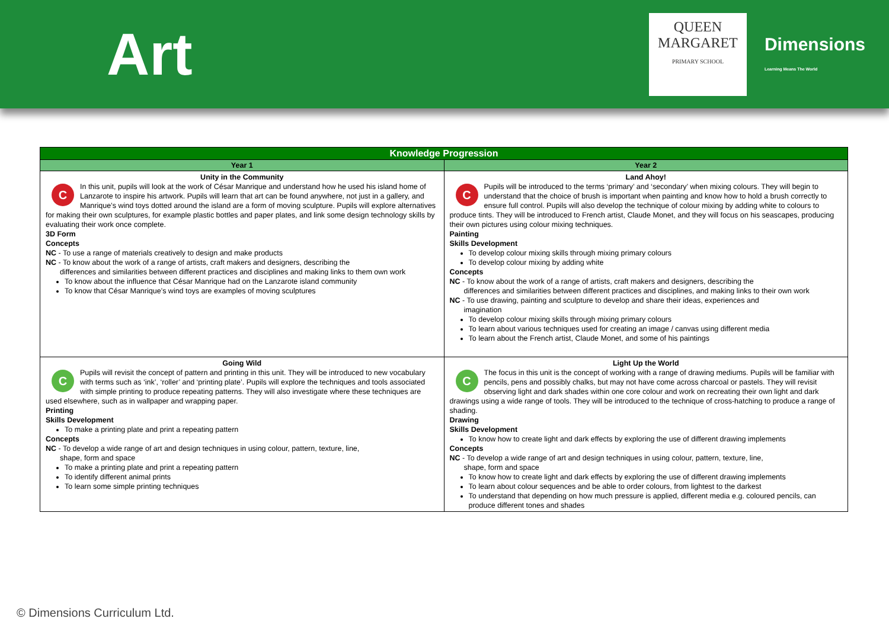Art
QUEEN
MARGARET
PRIMARY SCHOOL
Dimensions
Learning Means The World
| Knowledge Progression | |
| --- | --- |
| Year 1 | Year 2 |
| Unity in the Community C In this unit, pupils will look at the work of César Manrique and understand how he used his island home of Lanzarote to inspire his artwork. Pupils will learn that art can be found anywhere, not just in a gallery, and Manrique’s wind toys dotted around the island are a form of moving sculpture. Pupils will explore alternatives for making their own sculptures, for example plastic bottles and paper plates, and link some design technology skills by evaluating their work once complete. 3D Form Concepts NC - To use a range of materials creatively to design and make products NC - To know about the work of a range of artists, craft makers and designers, describing the differences and similarities between different practices and disciplines and making links to them own work To know about the influence that César Manrique had on the Lanzarote island community To know that César Manrique’s wind toys are examples of moving sculptures | Land Ahoy! C Pupils will be introduced to the terms ‘primary’ and ‘secondary’ when mixing colours. They will begin to understand that the choice of brush is important when painting and know how to hold a brush correctly to ensure full control. Pupils will also develop the technique of colour mixing by adding white to colours to produce tints. They will be introduced to French artist, Claude Monet, and they will focus on his seascapes, producing their own pictures using colour mixing techniques. Painting Skills Development To develop colour mixing skills through mixing primary colours To develop colour mixing by adding white Concepts NC - To know about the work of a range of artists, craft makers and designers, describing the differences and similarities between different practices and disciplines, and making links to their own work NC - To use drawing, painting and sculpture to develop and share their ideas, experiences and imagination To develop colour mixing skills through mixing primary colours To learn about various techniques used for creating an image / canvas using different media To learn about the French artist, Claude Monet, and some of his paintings |
| Going Wild C Pupils will revisit the concept of pattern and printing in this unit. They will be introduced to new vocabulary with terms such as ‘ink’, ‘roller’ and ‘printing plate’. Pupils will explore the techniques and tools associated with simple printing to produce repeating patterns. They will also investigate where these techniques are used elsewhere, such as in wallpaper and wrapping paper. Printing Skills Development To make a printing plate and print a repeating pattern Concepts NC - To develop a wide range of art and design techniques in using colour, pattern, texture, line, shape, form and space To make a printing plate and print a repeating pattern To identify different animal prints To learn some simple printing techniques | Light Up the World C The focus in this unit is the concept of working with a range of drawing mediums. Pupils will be familiar with pencils, pens and possibly chalks, but may not have come across charcoal or pastels. They will revisit observing light and dark shades within one core colour and work on recreating their own light and dark drawings using a wide range of tools. They will be introduced to the technique of cross-hatching to produce a range of shading. Drawing Skills Development To know how to create light and dark effects by exploring the use of different drawing implements Concepts NC - To develop a wide range of art and design techniques in using colour, pattern, texture, line, shape, form and space To know how to create light and dark effects by exploring the use of different drawing implements To learn about colour sequences and be able to order colours, from lightest to the darkest To understand that depending on how much pressure is applied, different media e.g. coloured pencils, can produce different tones and shades |
© Dimensions Curriculum Ltd.